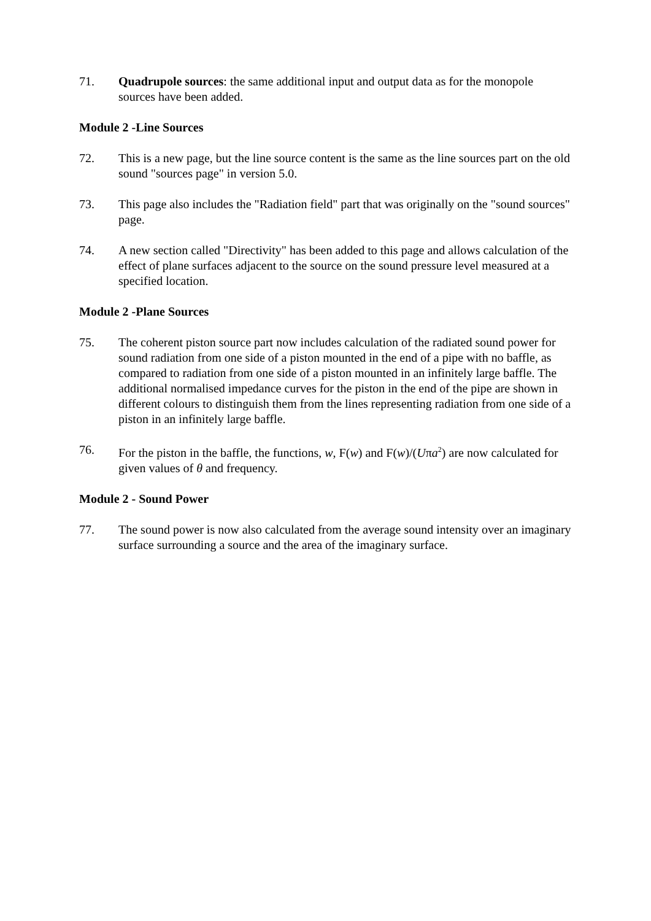71. Quadrupole sources: the same additional input and output data as for the monopole sources have been added.
Module 2 -Line Sources
72. This is a new page, but the line source content is the same as the line sources part on the old sound "sources page" in version 5.0.
73. This page also includes the "Radiation field" part that was originally on the "sound sources" page.
74. A new section called "Directivity" has been added to this page and allows calculation of the effect of plane surfaces adjacent to the source on the sound pressure level measured at a specified location.
Module 2 -Plane Sources
75. The coherent piston source part now includes calculation of the radiated sound power for sound radiation from one side of a piston mounted in the end of a pipe with no baffle, as compared to radiation from one side of a piston mounted in an infinitely large baffle. The additional normalised impedance curves for the piston in the end of the pipe are shown in different colours to distinguish them from the lines representing radiation from one side of a piston in an infinitely large baffle.
76. For the piston in the baffle, the functions, w, F(w) and F(w)/(Uπa<sup>2</sup>) are now calculated for given values of θ and frequency.
Module 2 - Sound Power
77. The sound power is now also calculated from the average sound intensity over an imaginary surface surrounding a source and the area of the imaginary surface.